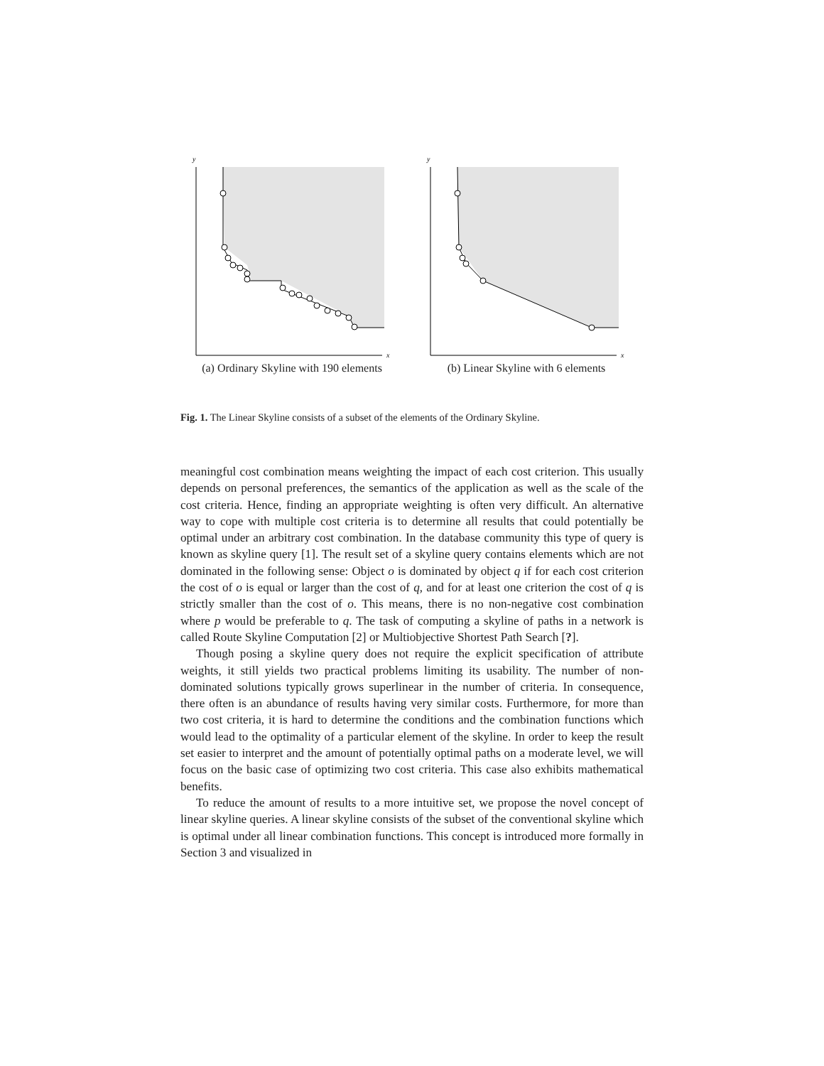y
x
(a) Ordinary Skyline with 190 elements
y
x
(b) Linear Skyline with 6 elements
Fig. 1. The Linear Skyline consists of a subset of the elements of the Ordinary Skyline.
meaningful cost combination means weighting the impact of each cost criterion. This usually depends on personal preferences, the semantics of the application as well as the scale of the cost criteria. Hence, finding an appropriate weighting is often very difficult. An alternative way to cope with multiple cost criteria is to determine all results that could potentially be optimal under an arbitrary cost combination. In the database community this type of query is known as skyline query [1]. The result set of a skyline query contains elements which are not dominated in the following sense: Object o is dominated by object q if for each cost criterion the cost of o is equal or larger than the cost of q, and for at least one criterion the cost of q is strictly smaller than the cost of o. This means, there is no non-negative cost combination where p would be preferable to q. The task of computing a skyline of paths in a network is called Route Skyline Computation [2] or Multiobjective Shortest Path Search [?].
Though posing a skyline query does not require the explicit specification of attribute weights, it still yields two practical problems limiting its usability. The number of non-dominated solutions typically grows superlinear in the number of criteria. In consequence, there often is an abundance of results having very similar costs. Furthermore, for more than two cost criteria, it is hard to determine the conditions and the combination functions which would lead to the optimality of a particular element of the skyline. In order to keep the result set easier to interpret and the amount of potentially optimal paths on a moderate level, we will focus on the basic case of optimizing two cost criteria. This case also exhibits mathematical benefits.
To reduce the amount of results to a more intuitive set, we propose the novel concept of linear skyline queries. A linear skyline consists of the subset of the conventional skyline which is optimal under all linear combination functions. This concept is introduced more formally in Section 3 and visualized in